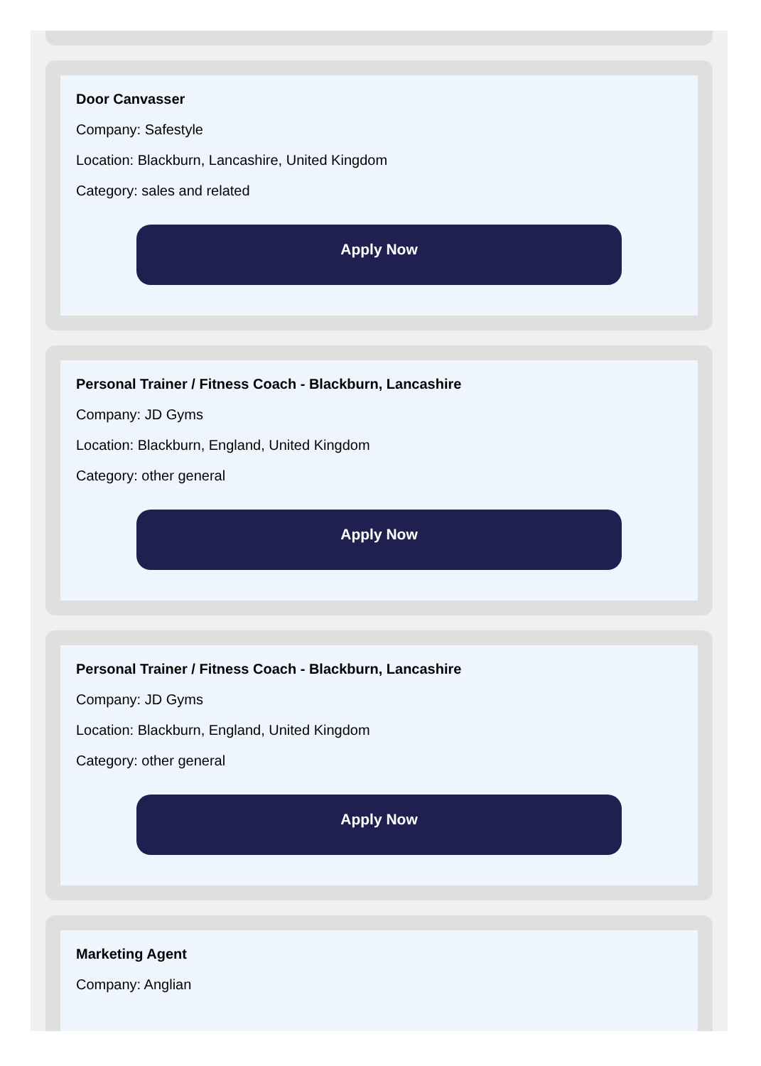Door Canvasser
Company: Safestyle
Location: Blackburn, Lancashire, United Kingdom
Category: sales and related
Apply Now
Personal Trainer / Fitness Coach - Blackburn, Lancashire
Company: JD Gyms
Location: Blackburn, England, United Kingdom
Category: other general
Apply Now
Personal Trainer / Fitness Coach - Blackburn, Lancashire
Company: JD Gyms
Location: Blackburn, England, United Kingdom
Category: other general
Apply Now
Marketing Agent
Company: Anglian